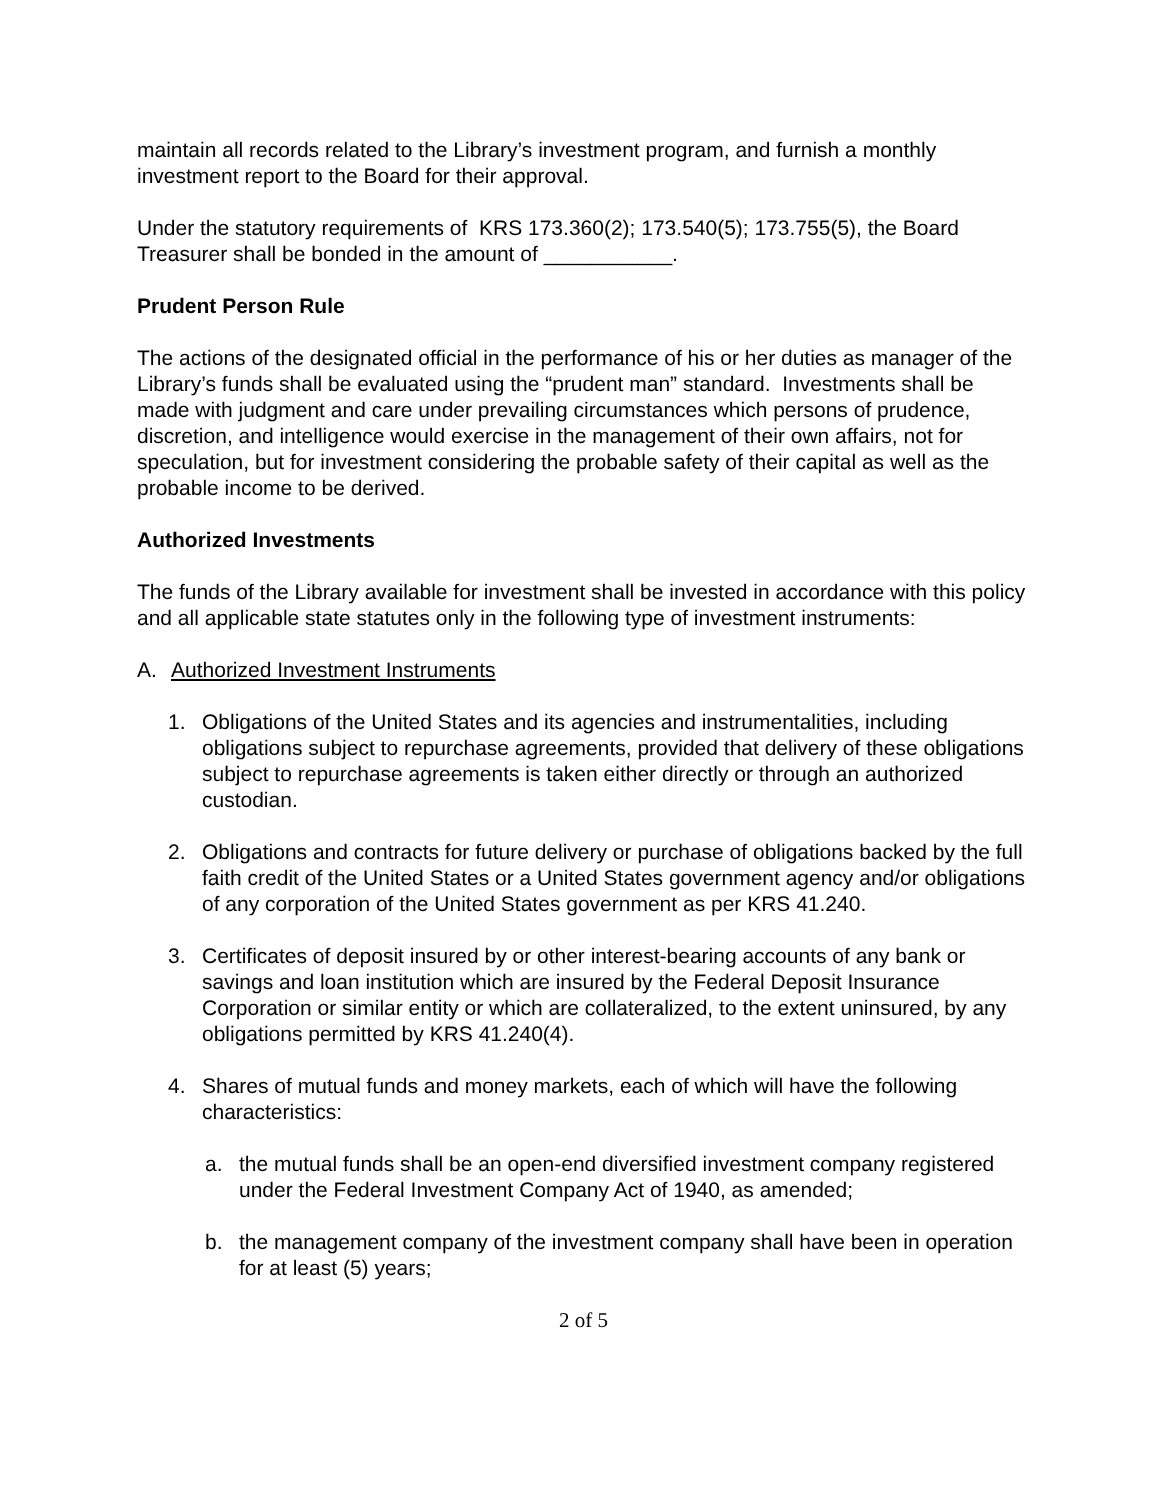maintain all records related to the Library’s investment program, and furnish a monthly investment report to the Board for their approval.
Under the statutory requirements of KRS 173.360(2); 173.540(5); 173.755(5), the Board Treasurer shall be bonded in the amount of ___________.
Prudent Person Rule
The actions of the designated official in the performance of his or her duties as manager of the Library’s funds shall be evaluated using the “prudent man” standard. Investments shall be made with judgment and care under prevailing circumstances which persons of prudence, discretion, and intelligence would exercise in the management of their own affairs, not for speculation, but for investment considering the probable safety of their capital as well as the probable income to be derived.
Authorized Investments
The funds of the Library available for investment shall be invested in accordance with this policy and all applicable state statutes only in the following type of investment instruments:
A. Authorized Investment Instruments
1. Obligations of the United States and its agencies and instrumentalities, including obligations subject to repurchase agreements, provided that delivery of these obligations subject to repurchase agreements is taken either directly or through an authorized custodian.
2. Obligations and contracts for future delivery or purchase of obligations backed by the full faith credit of the United States or a United States government agency and/or obligations of any corporation of the United States government as per KRS 41.240.
3. Certificates of deposit insured by or other interest-bearing accounts of any bank or savings and loan institution which are insured by the Federal Deposit Insurance Corporation or similar entity or which are collateralized, to the extent uninsured, by any obligations permitted by KRS 41.240(4).
4. Shares of mutual funds and money markets, each of which will have the following characteristics:
a. the mutual funds shall be an open-end diversified investment company registered under the Federal Investment Company Act of 1940, as amended;
b. the management company of the investment company shall have been in operation for at least (5) years;
2 of 5